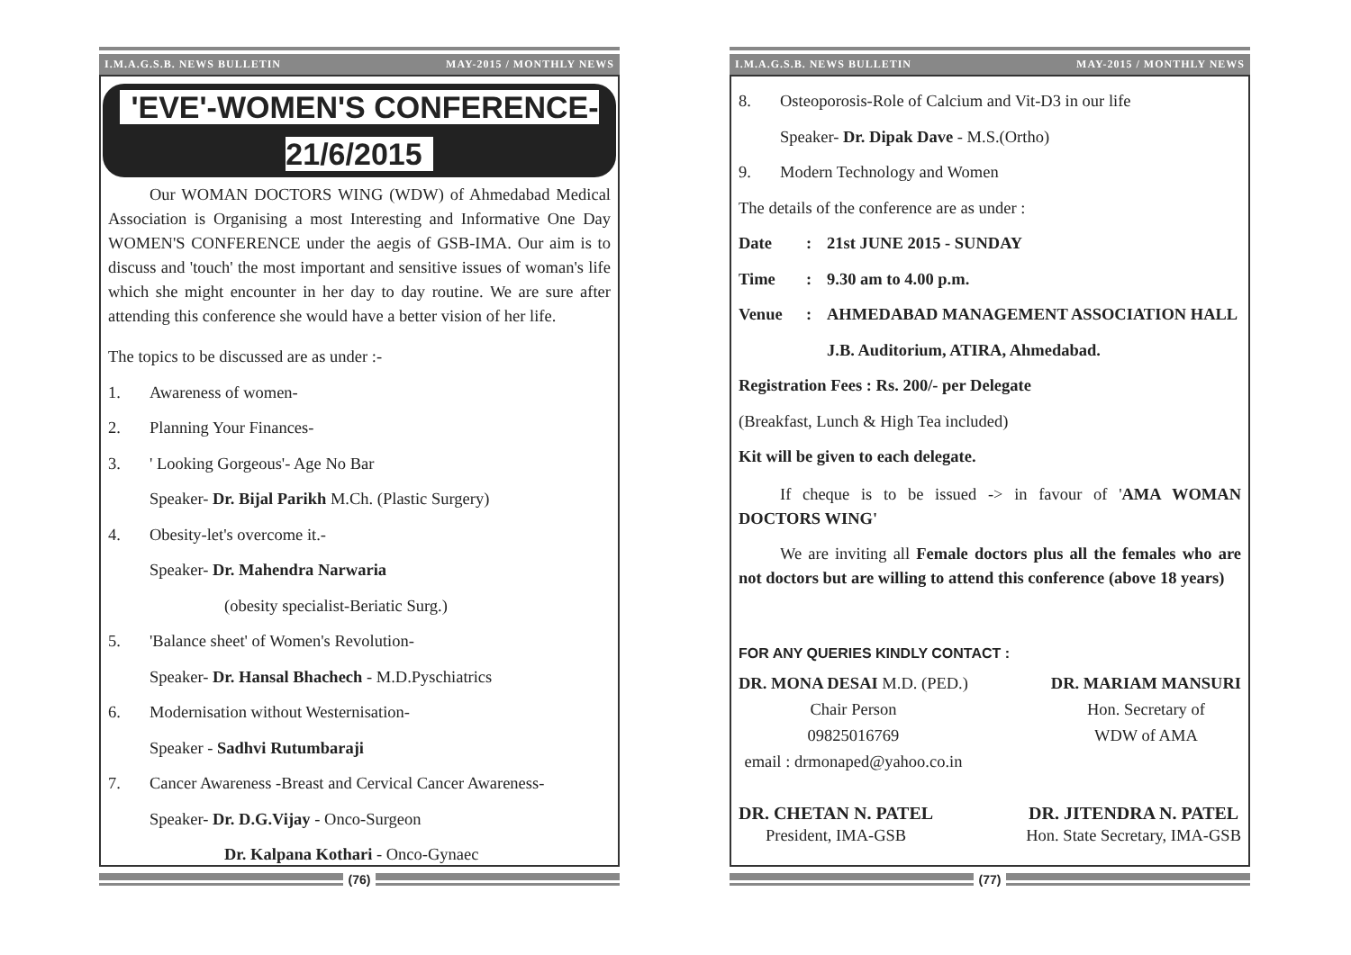I.M.A.G.S.B. NEWS BULLETIN MAY-2015 / MONTHLY NEWS
'EVE'-WOMEN'S CONFERENCE-21/6/2015
Our WOMAN DOCTORS WING (WDW) of Ahmedabad Medical Association is Organising a most Interesting and Informative One Day WOMEN'S CONFERENCE under the aegis of GSB-IMA. Our aim is to discuss and 'touch' the most important and sensitive issues of woman's life which she might encounter in her day to day routine. We are sure after attending this conference she would have a better vision of her life.
The topics to be discussed are as under :-
1. Awareness of women-
2. Planning Your Finances-
3. ' Looking Gorgeous'- Age No Bar
Speaker- Dr. Bijal Parikh M.Ch. (Plastic Surgery)
4. Obesity-let's overcome it.-
Speaker- Dr. Mahendra Narwaria
(obesity specialist-Beriatic Surg.)
5. 'Balance sheet' of Women's Revolution-
Speaker- Dr. Hansal Bhachech - M.D.Pyschiatrics
6. Modernisation without Westernisation-
Speaker - Sadhvi Rutumbaraji
7. Cancer Awareness -Breast and Cervical Cancer Awareness-
Speaker- Dr. D.G.Vijay - Onco-Surgeon
Dr. Kalpana Kothari - Onco-Gynaec
(76)
I.M.A.G.S.B. NEWS BULLETIN MAY-2015 / MONTHLY NEWS
8. Osteoporosis-Role of Calcium and Vit-D3 in our life
Speaker- Dr. Dipak Dave - M.S.(Ortho)
9. Modern Technology and Women
The details of the conference are as under :
Date: 21st JUNE 2015 - SUNDAY
Time: 9.30 am to 4.00 p.m.
Venue: AHMEDABAD MANAGEMENT ASSOCIATION HALL
J.B. Auditorium, ATIRA, Ahmedabad.
Registration Fees : Rs. 200/- per Delegate
(Breakfast, Lunch & High Tea included)
Kit will be given to each delegate.
If cheque is to be issued -> in favour of 'AMA WOMAN DOCTORS WING'
We are inviting all Female doctors plus all the females who are not doctors but are willing to attend this conference (above 18 years)
FOR ANY QUERIES KINDLY CONTACT :
DR. MONA DESAI M.D. (PED.)
Chair Person
09825016769
email : drmonaped@yahoo.co.in
DR. MARIAM MANSURI
Hon. Secretary of
WDW of AMA
DR. CHETAN N. PATEL
President, IMA-GSB
DR. JITENDRA N. PATEL
Hon. State Secretary, IMA-GSB
(77)